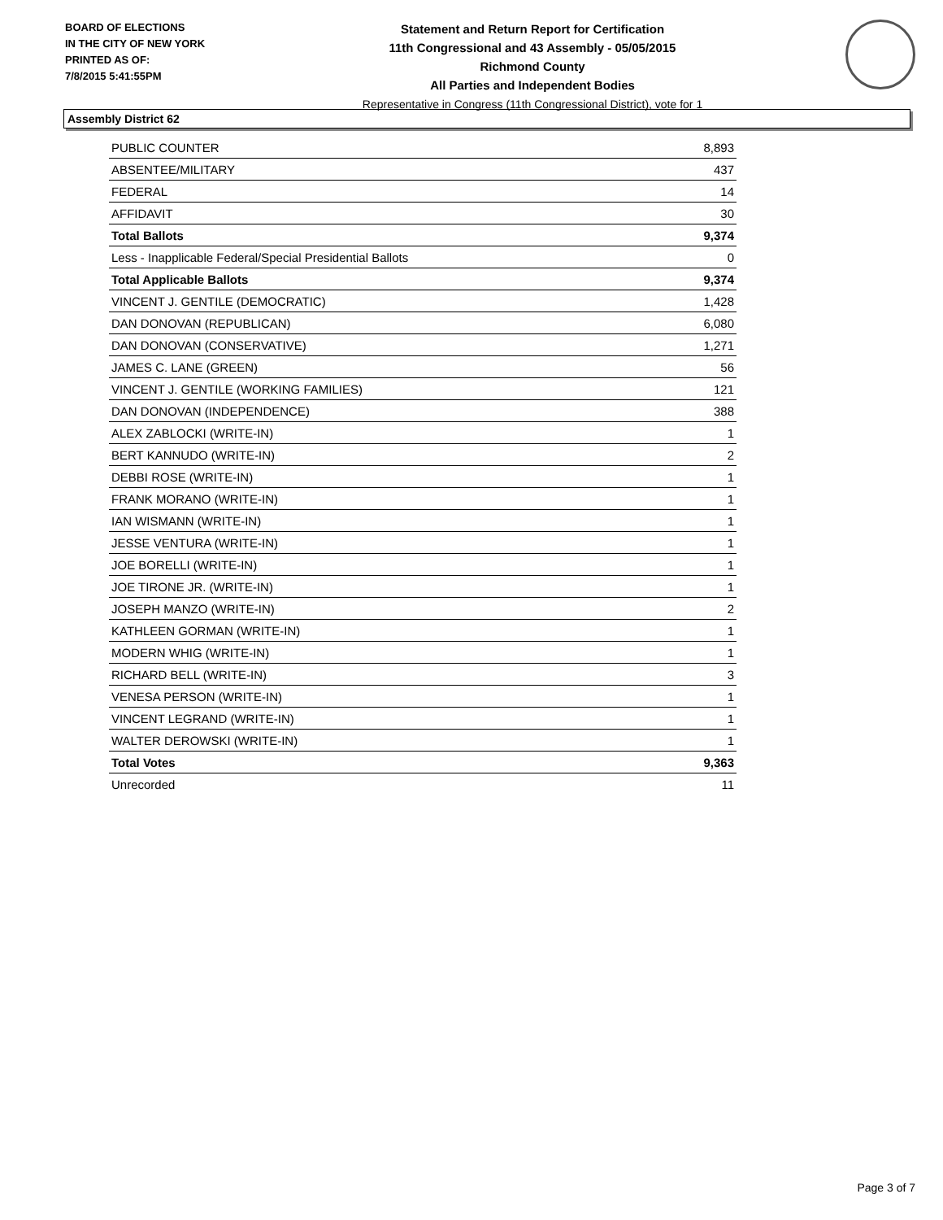BOARD OF ELECTIONS
IN THE CITY OF NEW YORK
PRINTED AS OF:
7/8/2015 5:41:55PM
Statement and Return Report for Certification
11th Congressional and 43 Assembly - 05/05/2015
Richmond County
All Parties and Independent Bodies
Representative in Congress (11th Congressional District), vote for 1
Assembly District 62
| PUBLIC COUNTER | 8,893 |
| ABSENTEE/MILITARY | 437 |
| FEDERAL | 14 |
| AFFIDAVIT | 30 |
| Total Ballots | 9,374 |
| Less - Inapplicable Federal/Special Presidential Ballots | 0 |
| Total Applicable Ballots | 9,374 |
| VINCENT J. GENTILE (DEMOCRATIC) | 1,428 |
| DAN DONOVAN (REPUBLICAN) | 6,080 |
| DAN DONOVAN (CONSERVATIVE) | 1,271 |
| JAMES C. LANE (GREEN) | 56 |
| VINCENT J. GENTILE (WORKING FAMILIES) | 121 |
| DAN DONOVAN (INDEPENDENCE) | 388 |
| ALEX ZABLOCKI (WRITE-IN) | 1 |
| BERT KANNUDO (WRITE-IN) | 2 |
| DEBBI ROSE (WRITE-IN) | 1 |
| FRANK MORANO (WRITE-IN) | 1 |
| IAN WISMANN (WRITE-IN) | 1 |
| JESSE VENTURA (WRITE-IN) | 1 |
| JOE BORELLI (WRITE-IN) | 1 |
| JOE TIRONE JR. (WRITE-IN) | 1 |
| JOSEPH MANZO (WRITE-IN) | 2 |
| KATHLEEN GORMAN (WRITE-IN) | 1 |
| MODERN WHIG (WRITE-IN) | 1 |
| RICHARD BELL (WRITE-IN) | 3 |
| VENESA PERSON (WRITE-IN) | 1 |
| VINCENT LEGRAND (WRITE-IN) | 1 |
| WALTER DEROWSKI (WRITE-IN) | 1 |
| Total Votes | 9,363 |
| Unrecorded | 11 |
Page 3 of 7